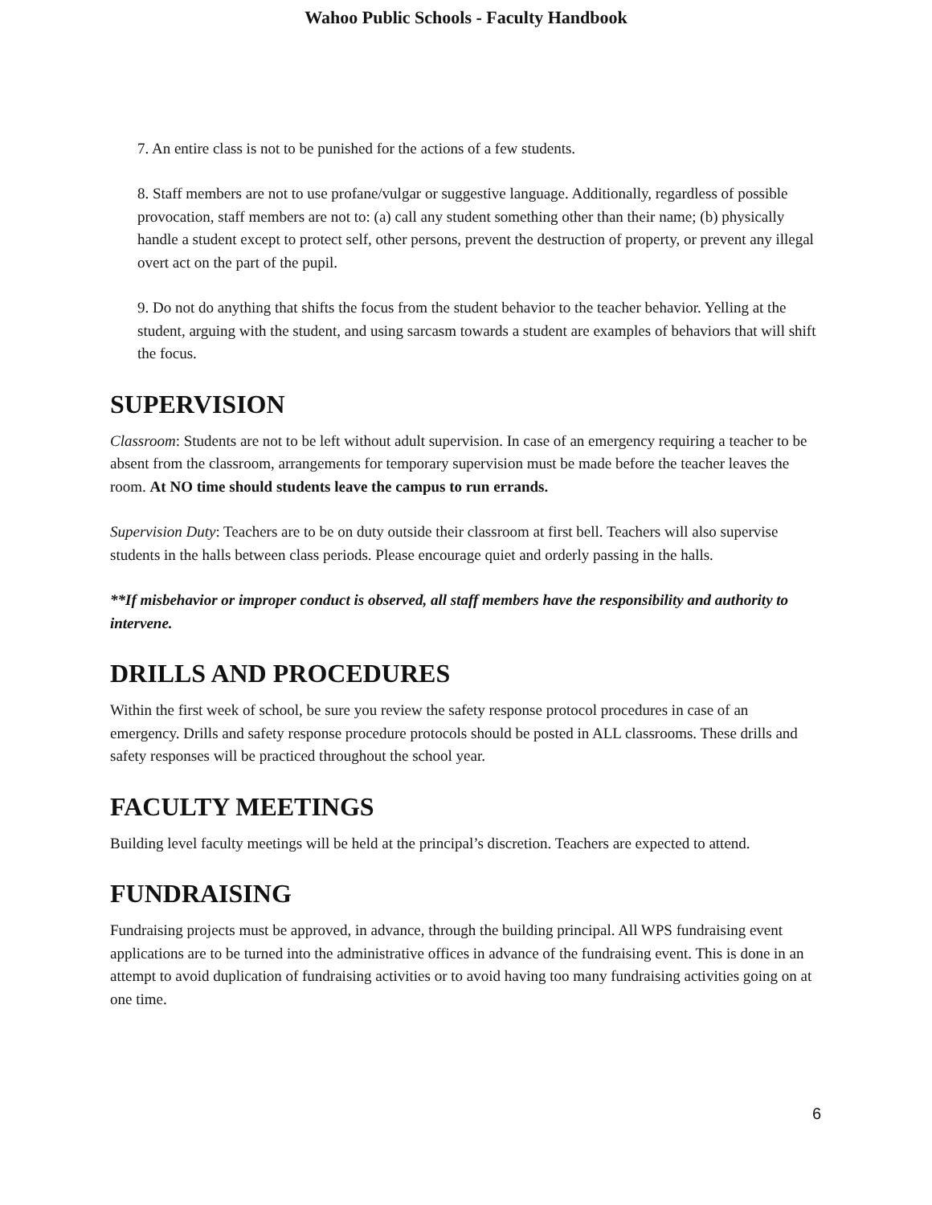Wahoo Public Schools - Faculty Handbook
7. An entire class is not to be punished for the actions of a few students.
8. Staff members are not to use profane/vulgar or suggestive language. Additionally, regardless of possible provocation, staff members are not to: (a) call any student something other than their name; (b) physically handle a student except to protect self, other persons, prevent the destruction of property, or prevent any illegal overt act on the part of the pupil.
9. Do not do anything that shifts the focus from the student behavior to the teacher behavior. Yelling at the student, arguing with the student, and using sarcasm towards a student are examples of behaviors that will shift the focus.
SUPERVISION
Classroom: Students are not to be left without adult supervision. In case of an emergency requiring a teacher to be absent from the classroom, arrangements for temporary supervision must be made before the teacher leaves the room. At NO time should students leave the campus to run errands.
Supervision Duty: Teachers are to be on duty outside their classroom at first bell. Teachers will also supervise students in the halls between class periods. Please encourage quiet and orderly passing in the halls.
**If misbehavior or improper conduct is observed, all staff members have the responsibility and authority to intervene.
DRILLS AND PROCEDURES
Within the first week of school, be sure you review the safety response protocol procedures in case of an emergency. Drills and safety response procedure protocols should be posted in ALL classrooms. These drills and safety responses will be practiced throughout the school year.
FACULTY MEETINGS
Building level faculty meetings will be held at the principal’s discretion. Teachers are expected to attend.
FUNDRAISING
Fundraising projects must be approved, in advance, through the building principal. All WPS fundraising event applications are to be turned into the administrative offices in advance of the fundraising event. This is done in an attempt to avoid duplication of fundraising activities or to avoid having too many fundraising activities going on at one time.
6